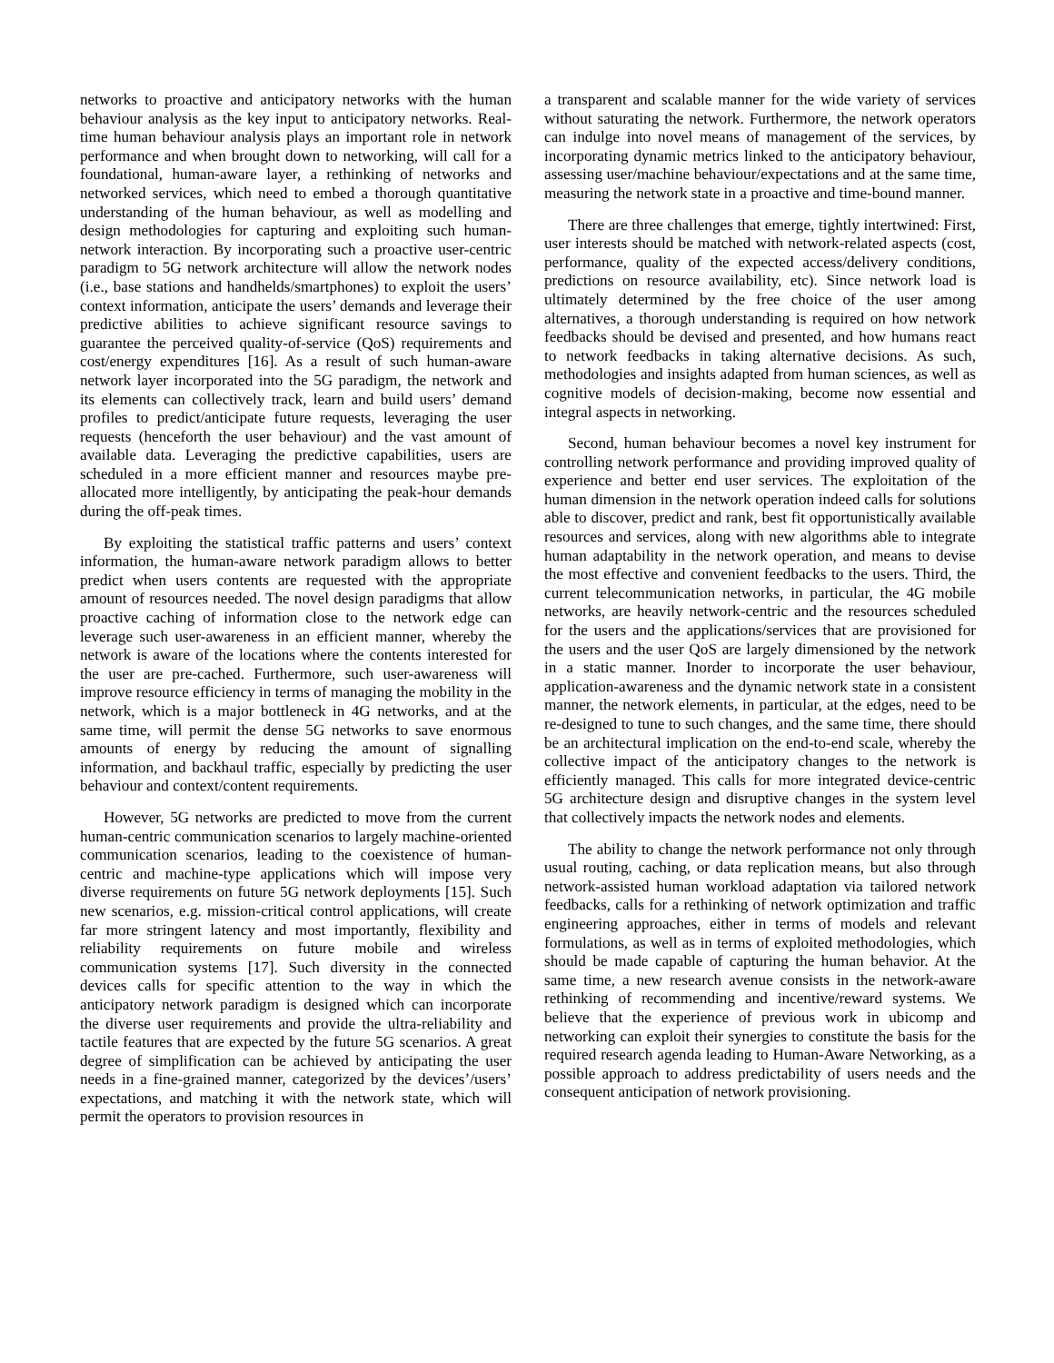networks to proactive and anticipatory networks with the human behaviour analysis as the key input to anticipatory networks. Real-time human behaviour analysis plays an important role in network performance and when brought down to networking, will call for a foundational, human-aware layer, a rethinking of networks and networked services, which need to embed a thorough quantitative understanding of the human behaviour, as well as modelling and design methodologies for capturing and exploiting such human-network interaction. By incorporating such a proactive user-centric paradigm to 5G network architecture will allow the network nodes (i.e., base stations and handhelds/smartphones) to exploit the users’ context information, anticipate the users’ demands and leverage their predictive abilities to achieve significant resource savings to guarantee the perceived quality-of-service (QoS) requirements and cost/energy expenditures [16]. As a result of such human-aware network layer incorporated into the 5G paradigm, the network and its elements can collectively track, learn and build users’ demand profiles to predict/anticipate future requests, leveraging the user requests (henceforth the user behaviour) and the vast amount of available data. Leveraging the predictive capabilities, users are scheduled in a more efficient manner and resources maybe pre-allocated more intelligently, by anticipating the peak-hour demands during the off-peak times.
By exploiting the statistical traffic patterns and users’ context information, the human-aware network paradigm allows to better predict when users contents are requested with the appropriate amount of resources needed. The novel design paradigms that allow proactive caching of information close to the network edge can leverage such user-awareness in an efficient manner, whereby the network is aware of the locations where the contents interested for the user are pre-cached. Furthermore, such user-awareness will improve resource efficiency in terms of managing the mobility in the network, which is a major bottleneck in 4G networks, and at the same time, will permit the dense 5G networks to save enormous amounts of energy by reducing the amount of signalling information, and backhaul traffic, especially by predicting the user behaviour and context/content requirements.
However, 5G networks are predicted to move from the current human-centric communication scenarios to largely machine-oriented communication scenarios, leading to the coexistence of human-centric and machine-type applications which will impose very diverse requirements on future 5G network deployments [15]. Such new scenarios, e.g. mission-critical control applications, will create far more stringent latency and most importantly, flexibility and reliability requirements on future mobile and wireless communication systems [17]. Such diversity in the connected devices calls for specific attention to the way in which the anticipatory network paradigm is designed which can incorporate the diverse user requirements and provide the ultra-reliability and tactile features that are expected by the future 5G scenarios. A great degree of simplification can be achieved by anticipating the user needs in a fine-grained manner, categorized by the devices’/users’ expectations, and matching it with the network state, which will permit the operators to provision resources in
a transparent and scalable manner for the wide variety of services without saturating the network. Furthermore, the network operators can indulge into novel means of management of the services, by incorporating dynamic metrics linked to the anticipatory behaviour, assessing user/machine behaviour/expectations and at the same time, measuring the network state in a proactive and time-bound manner.
There are three challenges that emerge, tightly intertwined: First, user interests should be matched with network-related aspects (cost, performance, quality of the expected access/delivery conditions, predictions on resource availability, etc). Since network load is ultimately determined by the free choice of the user among alternatives, a thorough understanding is required on how network feedbacks should be devised and presented, and how humans react to network feedbacks in taking alternative decisions. As such, methodologies and insights adapted from human sciences, as well as cognitive models of decision-making, become now essential and integral aspects in networking.
Second, human behaviour becomes a novel key instrument for controlling network performance and providing improved quality of experience and better end user services. The exploitation of the human dimension in the network operation indeed calls for solutions able to discover, predict and rank, best fit opportunistically available resources and services, along with new algorithms able to integrate human adaptability in the network operation, and means to devise the most effective and convenient feedbacks to the users. Third, the current telecommunication networks, in particular, the 4G mobile networks, are heavily network-centric and the resources scheduled for the users and the applications/services that are provisioned for the users and the user QoS are largely dimensioned by the network in a static manner. Inorder to incorporate the user behaviour, application-awareness and the dynamic network state in a consistent manner, the network elements, in particular, at the edges, need to be re-designed to tune to such changes, and the same time, there should be an architectural implication on the end-to-end scale, whereby the collective impact of the anticipatory changes to the network is efficiently managed. This calls for more integrated device-centric 5G architecture design and disruptive changes in the system level that collectively impacts the network nodes and elements.
The ability to change the network performance not only through usual routing, caching, or data replication means, but also through network-assisted human workload adaptation via tailored network feedbacks, calls for a rethinking of network optimization and traffic engineering approaches, either in terms of models and relevant formulations, as well as in terms of exploited methodologies, which should be made capable of capturing the human behavior. At the same time, a new research avenue consists in the network-aware rethinking of recommending and incentive/reward systems. We believe that the experience of previous work in ubicomp and networking can exploit their synergies to constitute the basis for the required research agenda leading to Human-Aware Networking, as a possible approach to address predictability of users needs and the consequent anticipation of network provisioning.